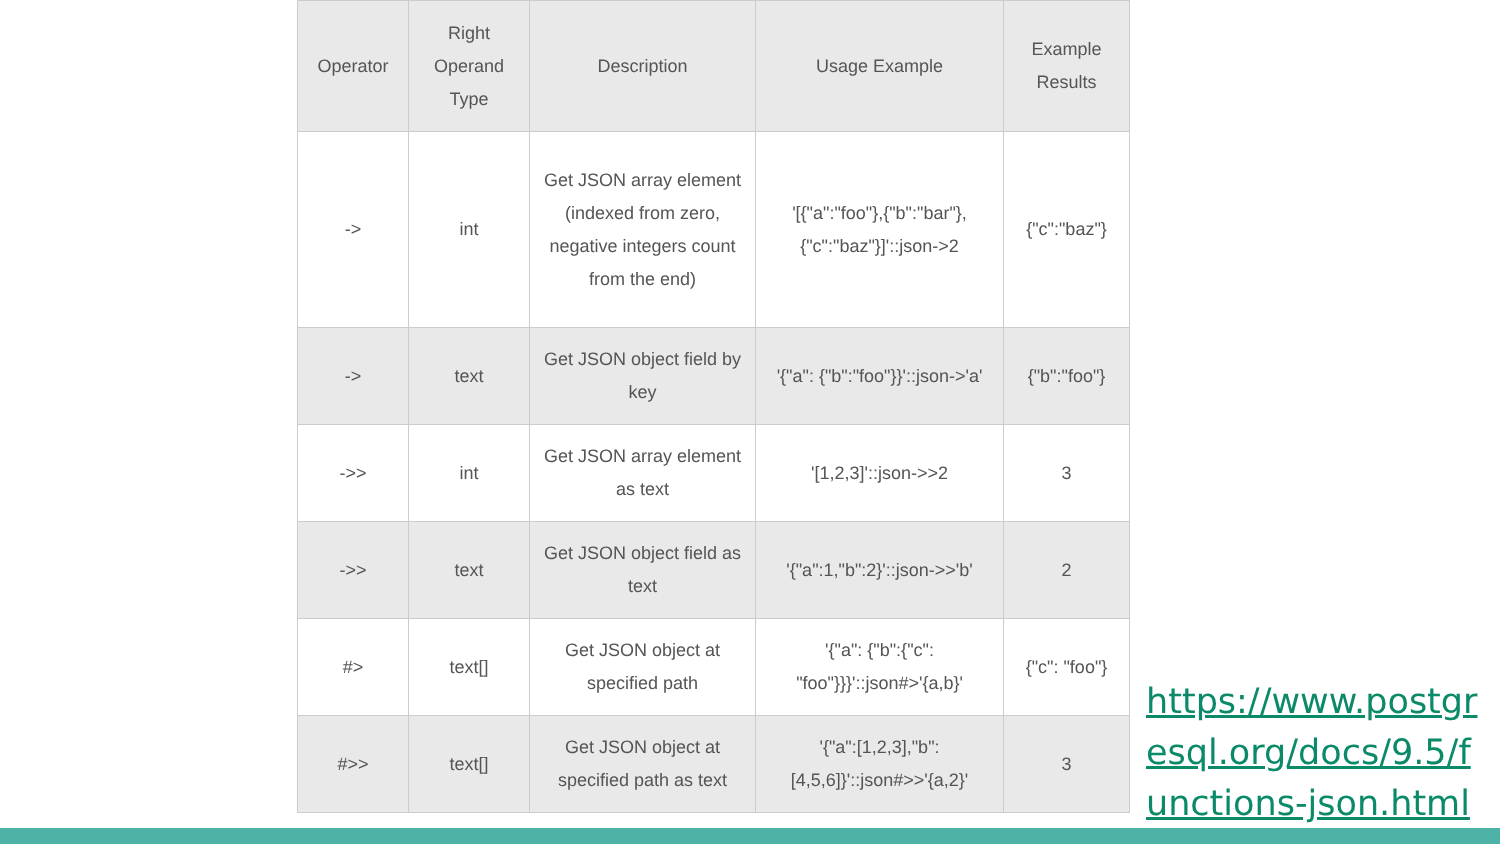| Operator | Right Operand Type | Description | Usage Example | Example Results |
| --- | --- | --- | --- | --- |
| -> | int | Get JSON array element (indexed from zero, negative integers count from the end) | '[{"a":"foo"},{"b":"bar"},{"c":"baz"}]'::json->2 | {"c":"baz"} |
| -> | text | Get JSON object field by key | '{"a": {"b":"foo"}}'::json->'a' | {"b":"foo"} |
| ->> | int | Get JSON array element as text | '[1,2,3]'::json->>2 | 3 |
| ->> | text | Get JSON object field as text | '{"a":1,"b":2}'::json->>'b' | 2 |
| #> | text[] | Get JSON object at specified path | '{"a": {"b":{"c": "foo"}}}'::json#>'{a,b}' | {"c": "foo"} |
| #>> | text[] | Get JSON object at specified path as text | '{"a":[1,2,3],"b":[4,5,6]}'::json#>>'{a,2}' | 3 |
https://www.postgresql.org/docs/9.5/functions-json.html